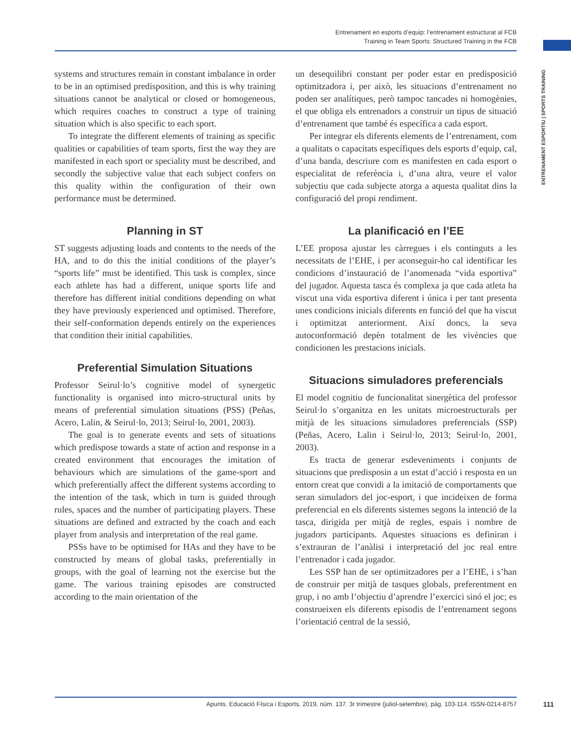Entrenament en esports d’equip: l’entrenament estructurat al FCB
Training in Team Sports: Structured Training in the FCB
ENTRENAMENT ESPORTIU | SPORTS TRAINING
systems and structures remain in constant imbalance in order to be in an optimised predisposition, and this is why training situations cannot be analytical or closed or homogeneous, which requires coaches to construct a type of training situation which is also specific to each sport.
To integrate the different elements of training as specific qualities or capabilities of team sports, first the way they are manifested in each sport or speciality must be described, and secondly the subjective value that each subject confers on this quality within the configuration of their own performance must be determined.
Planning in ST
ST suggests adjusting loads and contents to the needs of the HA, and to do this the initial conditions of the player’s “sports life” must be identified. This task is complex, since each athlete has had a different, unique sports life and therefore has different initial conditions depending on what they have previously experienced and optimised. Therefore, their self-conformation depends entirely on the experiences that condition their initial capabilities.
Preferential Simulation Situations
Professor Seirul·lo’s cognitive model of synergetic functionality is organised into micro-structural units by means of preferential simulation situations (PSS) (Peñas, Acero, Lalin, & Seirul·lo, 2013; Seirul·lo, 2001, 2003).
The goal is to generate events and sets of situations which predispose towards a state of action and response in a created environment that encourages the imitation of behaviours which are simulations of the game-sport and which preferentially affect the different systems according to the intention of the task, which in turn is guided through rules, spaces and the number of participating players. These situations are defined and extracted by the coach and each player from analysis and interpretation of the real game.
PSSs have to be optimised for HAs and they have to be constructed by means of global tasks, preferentially in groups, with the goal of learning not the exercise but the game. The various training episodes are constructed according to the main orientation of the
un desequilibri constant per poder estar en predisposició optimitzadora i, per això, les situacions d’entrenament no poden ser analítiques, però tampoc tancades ni homogènies, el que obliga els entrenadors a construir un tipus de situació d’entrenament que també és específica a cada esport.
Per integrar els diferents elements de l’entrenament, com a qualitats o capacitats específiques dels esports d’equip, cal, d’una banda, descriure com es manifesten en cada esport o especialitat de referència i, d’una altra, veure el valor subjectiu que cada subjecte atorga a aquesta qualitat dins la configuració del propi rendiment.
La planificació en l’EE
L’EE proposa ajustar les càrregues i els continguts a les necessitats de l’EHE, i per aconseguir-ho cal identificar les condicions d’instauració de l’anomenada “vida esportiva” del jugador. Aquesta tasca és complexa ja que cada atleta ha viscut una vida esportiva diferent i única i per tant presenta unes condicions inicials diferents en funció del que ha viscut i optimitzat anteriorment. Així doncs, la seva autoconformació depèn totalment de les vivències que condicionen les prestacions inicials.
Situacions simuladores preferencials
El model cognitiu de funcionalitat sinergètica del professor Seirul·lo s’organitza en les unitats microestructurals per mitjà de les situacions simuladores preferencials (SSP) (Peñas, Acero, Lalin i Seirul·lo, 2013; Seirul·lo, 2001, 2003).
Es tracta de generar esdeveniments i conjunts de situacions que predisposin a un estat d’acció i resposta en un entorn creat que convidi a la imitació de comportaments que seran simuladors del joc-esport, i que incideixen de forma preferencial en els diferents sistemes segons la intenció de la tasca, dirigida per mitjà de regles, espais i nombre de jugadors participants. Aquestes situacions es definiran i s’extrauran de l’anàlisi i interpretació del joc real entre l’entrenador i cada jugador.
Les SSP han de ser optimitzadores per a l’EHE, i s’han de construir per mitjà de tasques globals, preferentment en grup, i no amb l’objectiu d’aprendre l’exercici sinó el joc; es construeixen els diferents episodis de l’entrenament segons l’orientació central de la sessió,
Apunts. Educació Física i Esports. 2019, núm. 137. 3r trimestre (juliol-setembre), pàg. 103-114. ISSN-0214-8757 111